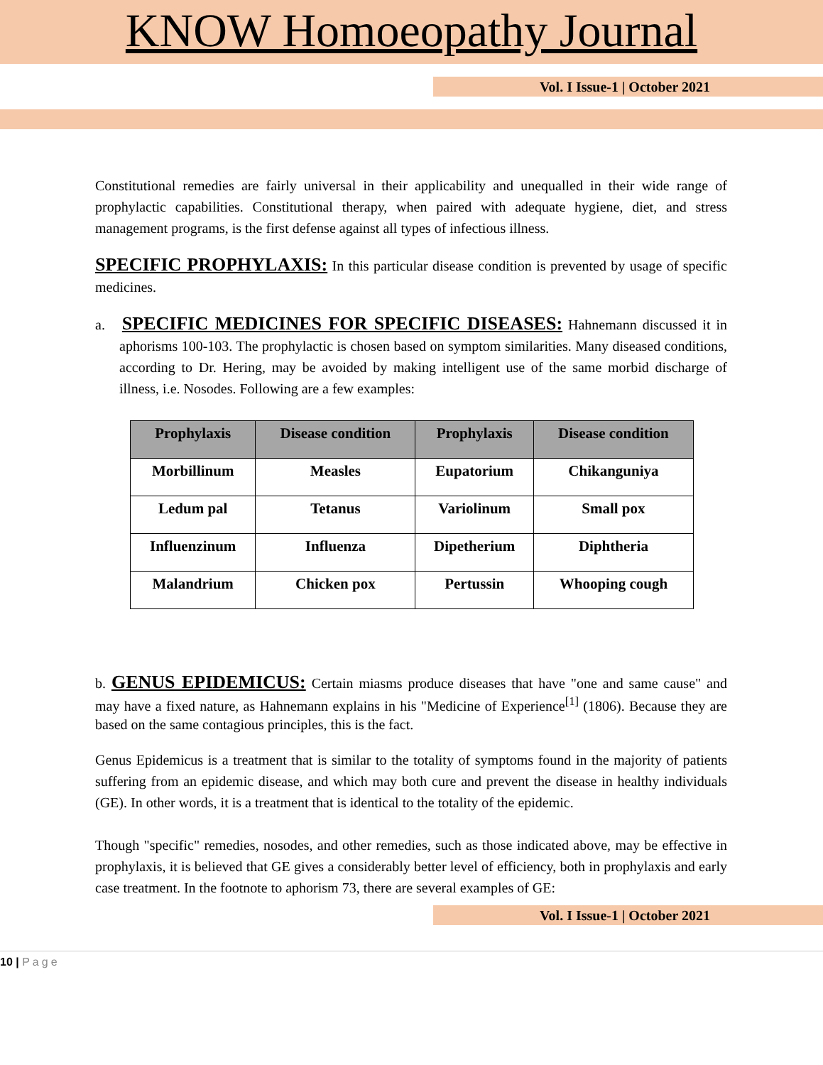KNOW Homoeopathy Journal
Vol. I Issue-1 | October 2021
Constitutional remedies are fairly universal in their applicability and unequalled in their wide range of prophylactic capabilities. Constitutional therapy, when paired with adequate hygiene, diet, and stress management programs, is the first defense against all types of infectious illness.
SPECIFIC PROPHYLAXIS: In this particular disease condition is prevented by usage of specific medicines.
a. SPECIFIC MEDICINES FOR SPECIFIC DISEASES: Hahnemann discussed it in aphorisms 100-103. The prophylactic is chosen based on symptom similarities. Many diseased conditions, according to Dr. Hering, may be avoided by making intelligent use of the same morbid discharge of illness, i.e. Nosodes. Following are a few examples:
| Prophylaxis | Disease condition | Prophylaxis | Disease condition |
| --- | --- | --- | --- |
| Morbillinum | Measles | Eupatorium | Chikanguniya |
| Ledum pal | Tetanus | Variolinum | Small pox |
| Influenzinum | Influenza | Dipetherium | Diphtheria |
| Malandrium | Chicken pox | Pertussin | Whooping cough |
b. GENUS EPIDEMICUS: Certain miasms produce diseases that have "one and same cause" and may have a fixed nature, as Hahnemann explains in his "Medicine of Experience<sup>[1]</sup> (1806). Because they are based on the same contagious principles, this is the fact.
Genus Epidemicus is a treatment that is similar to the totality of symptoms found in the majority of patients suffering from an epidemic disease, and which may both cure and prevent the disease in healthy individuals (GE). In other words, it is a treatment that is identical to the totality of the epidemic.
Though "specific" remedies, nosodes, and other remedies, such as those indicated above, may be effective in prophylaxis, it is believed that GE gives a considerably better level of efficiency, both in prophylaxis and early case treatment. In the footnote to aphorism 73, there are several examples of GE:
Vol. I Issue-1 | October 2021
10 | Page